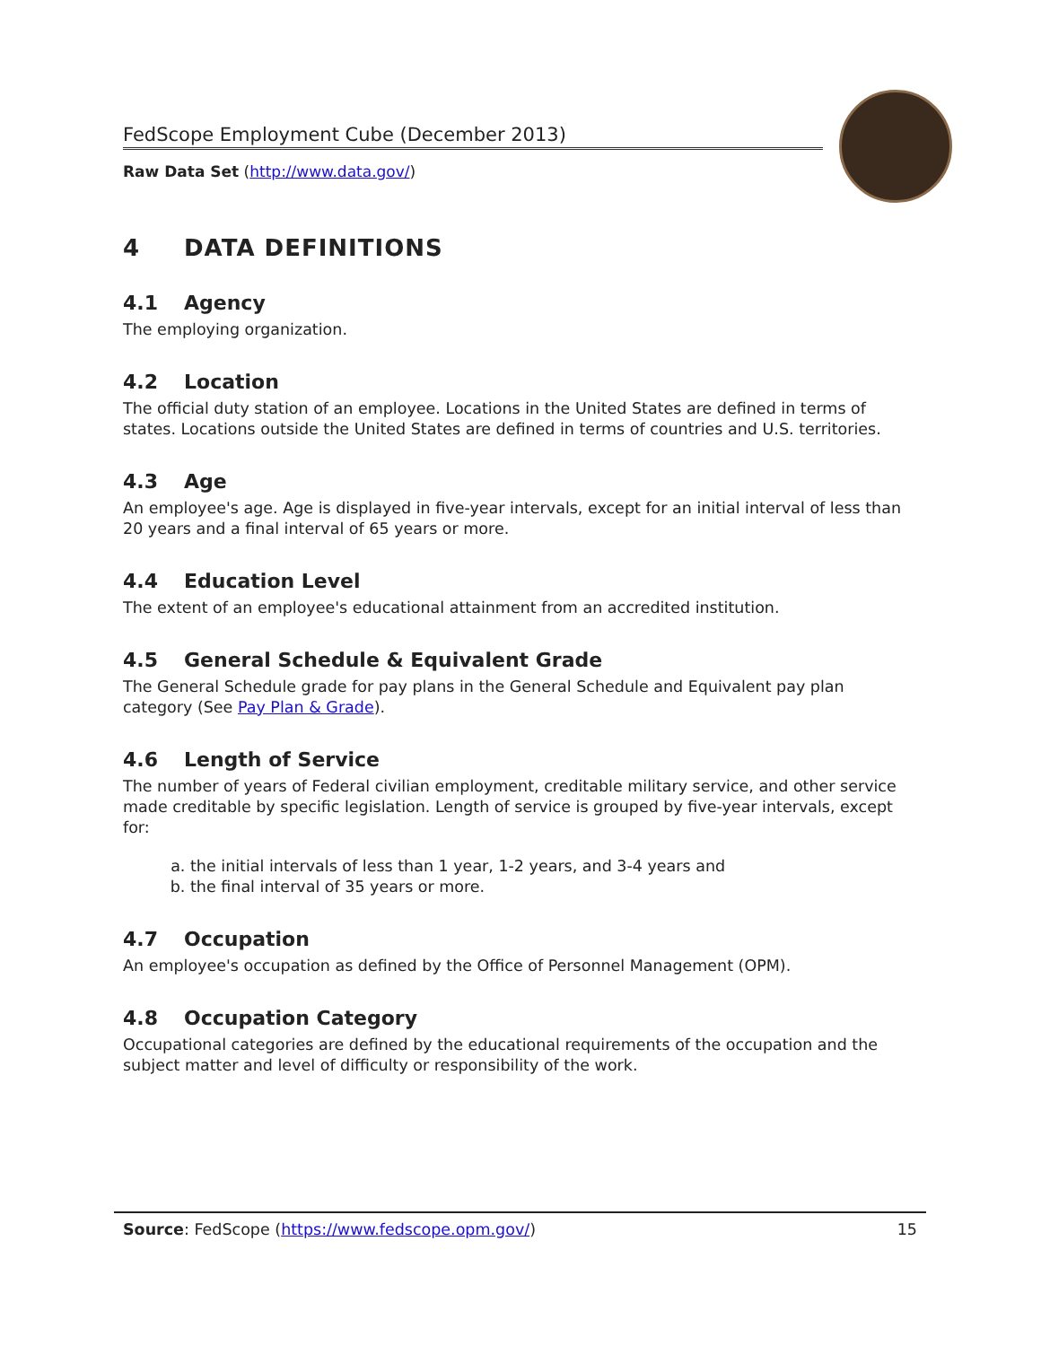FedScope Employment Cube (December 2013)
Raw Data Set (http://www.data.gov/)
4 DATA DEFINITIONS
4.1 Agency
The employing organization.
4.2 Location
The official duty station of an employee. Locations in the United States are defined in terms of states. Locations outside the United States are defined in terms of countries and U.S. territories.
4.3 Age
An employee's age. Age is displayed in five-year intervals, except for an initial interval of less than 20 years and a final interval of 65 years or more.
4.4 Education Level
The extent of an employee's educational attainment from an accredited institution.
4.5 General Schedule & Equivalent Grade
The General Schedule grade for pay plans in the General Schedule and Equivalent pay plan category (See Pay Plan & Grade).
4.6 Length of Service
The number of years of Federal civilian employment, creditable military service, and other service made creditable by specific legislation. Length of service is grouped by five-year intervals, except for:
a. the initial intervals of less than 1 year, 1-2 years, and 3-4 years and
b. the final interval of 35 years or more.
4.7 Occupation
An employee's occupation as defined by the Office of Personnel Management (OPM).
4.8 Occupation Category
Occupational categories are defined by the educational requirements of the occupation and the subject matter and level of difficulty or responsibility of the work.
Source: FedScope (https://www.fedscope.opm.gov/)
15